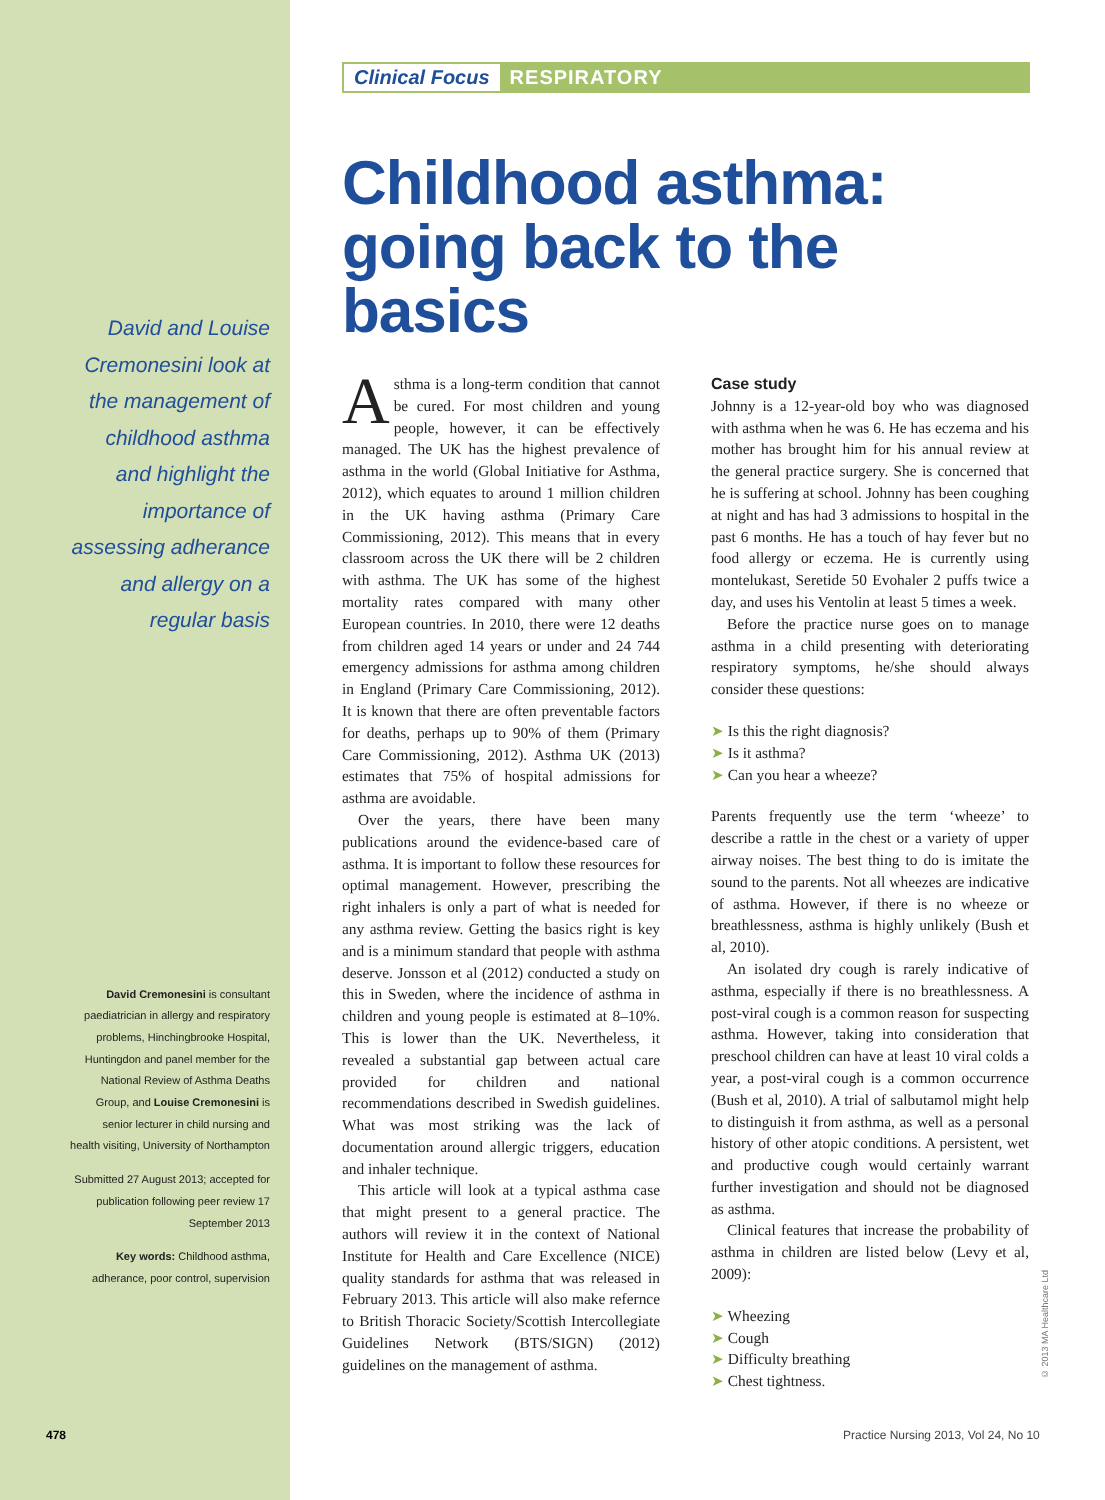David and Louise Cremonesini look at the management of childhood asthma and highlight the importance of assessing adherance and allergy on a regular basis
David Cremonesini is consultant paediatrician in allergy and respiratory problems, Hinchingbrooke Hospital, Huntingdon and panel member for the National Review of Asthma Deaths Group, and Louise Cremonesini is senior lecturer in child nursing and health visiting, University of Northampton
Submitted 27 August 2013; accepted for publication following peer review 17 September 2013
Key words: Childhood asthma, adherance, poor control, supervision
Clinical Focus RESPIRATORY
Childhood asthma: going back to the basics
Asthma is a long-term condition that cannot be cured. For most children and young people, however, it can be effectively managed. The UK has the highest prevalence of asthma in the world (Global Initiative for Asthma, 2012), which equates to around 1 million children in the UK having asthma (Primary Care Commissioning, 2012). This means that in every classroom across the UK there will be 2 children with asthma. The UK has some of the highest mortality rates compared with many other European countries. In 2010, there were 12 deaths from children aged 14 years or under and 24 744 emergency admissions for asthma among children in England (Primary Care Commissioning, 2012). It is known that there are often preventable factors for deaths, perhaps up to 90% of them (Primary Care Commissioning, 2012). Asthma UK (2013) estimates that 75% of hospital admissions for asthma are avoidable.
Over the years, there have been many publications around the evidence-based care of asthma. It is important to follow these resources for optimal management. However, prescribing the right inhalers is only a part of what is needed for any asthma review. Getting the basics right is key and is a minimum standard that people with asthma deserve. Jonsson et al (2012) conducted a study on this in Sweden, where the incidence of asthma in children and young people is estimated at 8–10%. This is lower than the UK. Nevertheless, it revealed a substantial gap between actual care provided for children and national recommendations described in Swedish guidelines. What was most striking was the lack of documentation around allergic triggers, education and inhaler technique.
This article will look at a typical asthma case that might present to a general practice. The authors will review it in the context of National Institute for Health and Care Excellence (NICE) quality standards for asthma that was released in February 2013. This article will also make refernce to British Thoracic Society/Scottish Intercollegiate Guidelines Network (BTS/SIGN) (2012) guidelines on the management of asthma.
Case study
Johnny is a 12-year-old boy who was diagnosed with asthma when he was 6. He has eczema and his mother has brought him for his annual review at the general practice surgery. She is concerned that he is suffering at school. Johnny has been coughing at night and has had 3 admissions to hospital in the past 6 months. He has a touch of hay fever but no food allergy or eczema. He is currently using montelukast, Seretide 50 Evohaler 2 puffs twice a day, and uses his Ventolin at least 5 times a week.
Before the practice nurse goes on to manage asthma in a child presenting with deteriorating respiratory symptoms, he/she should always consider these questions:
Is this the right diagnosis?
Is it asthma?
Can you hear a wheeze?
Parents frequently use the term ‘wheeze’ to describe a rattle in the chest or a variety of upper airway noises. The best thing to do is imitate the sound to the parents. Not all wheezes are indicative of asthma. However, if there is no wheeze or breathlessness, asthma is highly unlikely (Bush et al, 2010).
An isolated dry cough is rarely indicative of asthma, especially if there is no breathlessness. A post-viral cough is a common reason for suspecting asthma. However, taking into consideration that preschool children can have at least 10 viral colds a year, a post-viral cough is a common occurrence (Bush et al, 2010). A trial of salbutamol might help to distinguish it from asthma, as well as a personal history of other atopic conditions. A persistent, wet and productive cough would certainly warrant further investigation and should not be diagnosed as asthma.
Clinical features that increase the probability of asthma in children are listed below (Levy et al, 2009):
Wheezing
Cough
Difficulty breathing
Chest tightness.
© 2013 MA Healthcare Ltd
478 Practice Nursing 2013, Vol 24, No 10